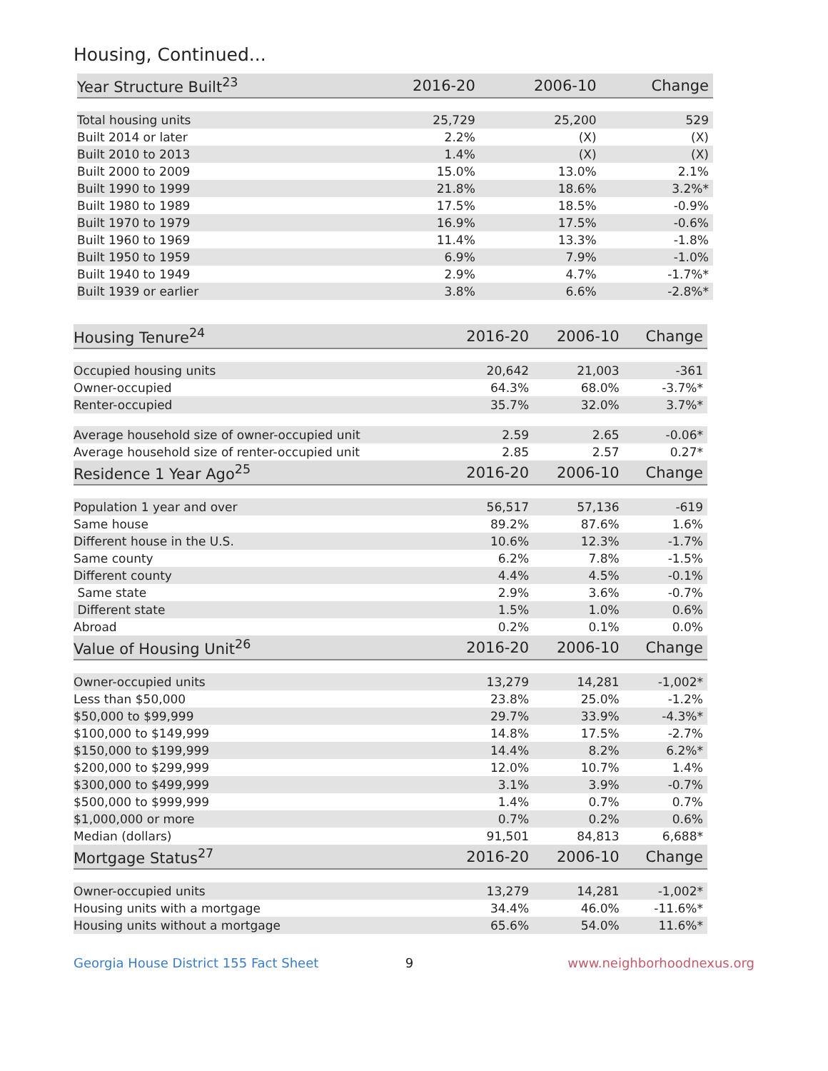Housing, Continued...
| Year Structure Built<sup>23</sup> | 2016-20 | 2006-10 | Change |
| --- | --- | --- | --- |
| Total housing units | 25,729 | 25,200 | 529 |
| Built 2014 or later | 2.2% | (X) | (X) |
| Built 2010 to 2013 | 1.4% | (X) | (X) |
| Built 2000 to 2009 | 15.0% | 13.0% | 2.1% |
| Built 1990 to 1999 | 21.8% | 18.6% | 3.2%* |
| Built 1980 to 1989 | 17.5% | 18.5% | -0.9% |
| Built 1970 to 1979 | 16.9% | 17.5% | -0.6% |
| Built 1960 to 1969 | 11.4% | 13.3% | -1.8% |
| Built 1950 to 1959 | 6.9% | 7.9% | -1.0% |
| Built 1940 to 1949 | 2.9% | 4.7% | -1.7%* |
| Built 1939 or earlier | 3.8% | 6.6% | -2.8%* |
| Housing Tenure<sup>24</sup> | 2016-20 | 2006-10 | Change |
| --- | --- | --- | --- |
| Occupied housing units | 20,642 | 21,003 | -361 |
| Owner-occupied | 64.3% | 68.0% | -3.7%* |
| Renter-occupied | 35.7% | 32.0% | 3.7%* |
| Average household size of owner-occupied unit | 2.59 | 2.65 | -0.06* |
| Average household size of renter-occupied unit | 2.85 | 2.57 | 0.27* |
| Residence 1 Year Ago<sup>25</sup> | 2016-20 | 2006-10 | Change |
| Population 1 year and over | 56,517 | 57,136 | -619 |
| Same house | 89.2% | 87.6% | 1.6% |
| Different house in the U.S. | 10.6% | 12.3% | -1.7% |
| Same county | 6.2% | 7.8% | -1.5% |
| Different county | 4.4% | 4.5% | -0.1% |
| Same state | 2.9% | 3.6% | -0.7% |
| Different state | 1.5% | 1.0% | 0.6% |
| Abroad | 0.2% | 0.1% | 0.0% |
| Value of Housing Unit<sup>26</sup> | 2016-20 | 2006-10 | Change |
| Owner-occupied units | 13,279 | 14,281 | -1,002* |
| Less than $50,000 | 23.8% | 25.0% | -1.2% |
| $50,000 to $99,999 | 29.7% | 33.9% | -4.3%* |
| $100,000 to $149,999 | 14.8% | 17.5% | -2.7% |
| $150,000 to $199,999 | 14.4% | 8.2% | 6.2%* |
| $200,000 to $299,999 | 12.0% | 10.7% | 1.4% |
| $300,000 to $499,999 | 3.1% | 3.9% | -0.7% |
| $500,000 to $999,999 | 1.4% | 0.7% | 0.7% |
| $1,000,000 or more | 0.7% | 0.2% | 0.6% |
| Median (dollars) | 91,501 | 84,813 | 6,688* |
| Mortgage Status<sup>27</sup> | 2016-20 | 2006-10 | Change |
| Owner-occupied units | 13,279 | 14,281 | -1,002* |
| Housing units with a mortgage | 34.4% | 46.0% | -11.6%* |
| Housing units without a mortgage | 65.6% | 54.0% | 11.6%* |
Georgia House District 155 Fact Sheet 9 www.neighborhoodnexus.org